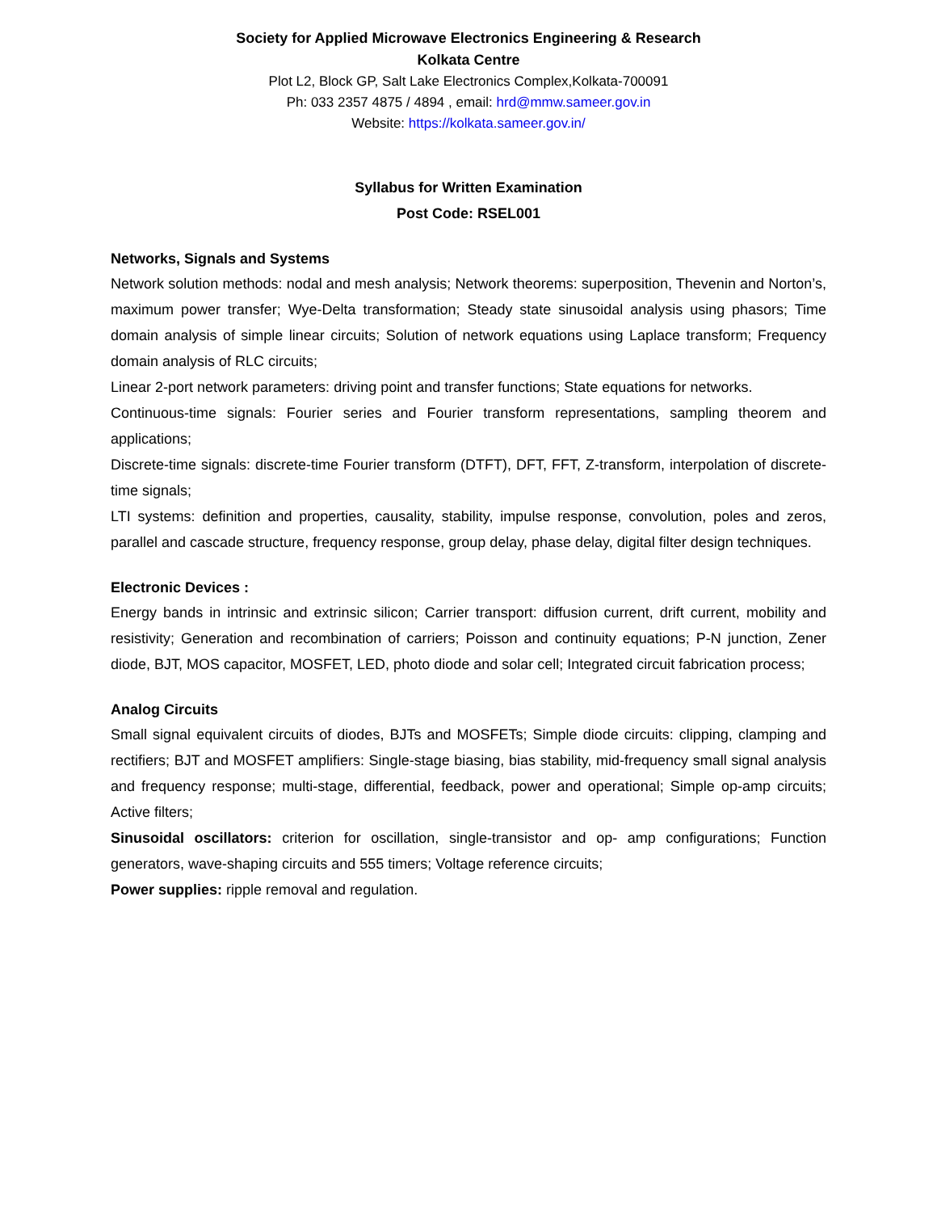Society for Applied Microwave Electronics Engineering & Research
Kolkata Centre
Plot L2, Block GP, Salt Lake Electronics Complex,Kolkata-700091
Ph: 033 2357 4875 / 4894 , email: hrd@mmw.sameer.gov.in
Website: https://kolkata.sameer.gov.in/
Syllabus for Written Examination
Post Code: RSEL001
Networks, Signals and Systems
Network solution methods: nodal and mesh analysis; Network theorems: superposition, Thevenin and Norton’s, maximum power transfer; Wye-Delta transformation; Steady state sinusoidal analysis using phasors; Time domain analysis of simple linear circuits; Solution of network equations using Laplace transform; Frequency domain analysis of RLC circuits;
Linear 2-port network parameters: driving point and transfer functions; State equations for networks.
Continuous-time signals: Fourier series and Fourier transform representations, sampling theorem and applications;
Discrete-time signals: discrete-time Fourier transform (DTFT), DFT, FFT, Z-transform, interpolation of discrete-time signals;
LTI systems: definition and properties, causality, stability, impulse response, convolution, poles and zeros, parallel and cascade structure, frequency response, group delay, phase delay, digital filter design techniques.
Electronic Devices :
Energy bands in intrinsic and extrinsic silicon; Carrier transport: diffusion current, drift current, mobility and resistivity; Generation and recombination of carriers; Poisson and continuity equations; P-N junction, Zener diode, BJT, MOS capacitor, MOSFET, LED, photo diode and solar cell; Integrated circuit fabrication process;
Analog Circuits
Small signal equivalent circuits of diodes, BJTs and MOSFETs; Simple diode circuits: clipping, clamping and rectifiers; BJT and MOSFET amplifiers: Single-stage biasing, bias stability, mid-frequency small signal analysis and frequency response; multi-stage, differential, feedback, power and operational; Simple op-amp circuits; Active filters;
Sinusoidal oscillators: criterion for oscillation, single-transistor and op- amp configurations; Function generators, wave-shaping circuits and 555 timers; Voltage reference circuits;
Power supplies: ripple removal and regulation.